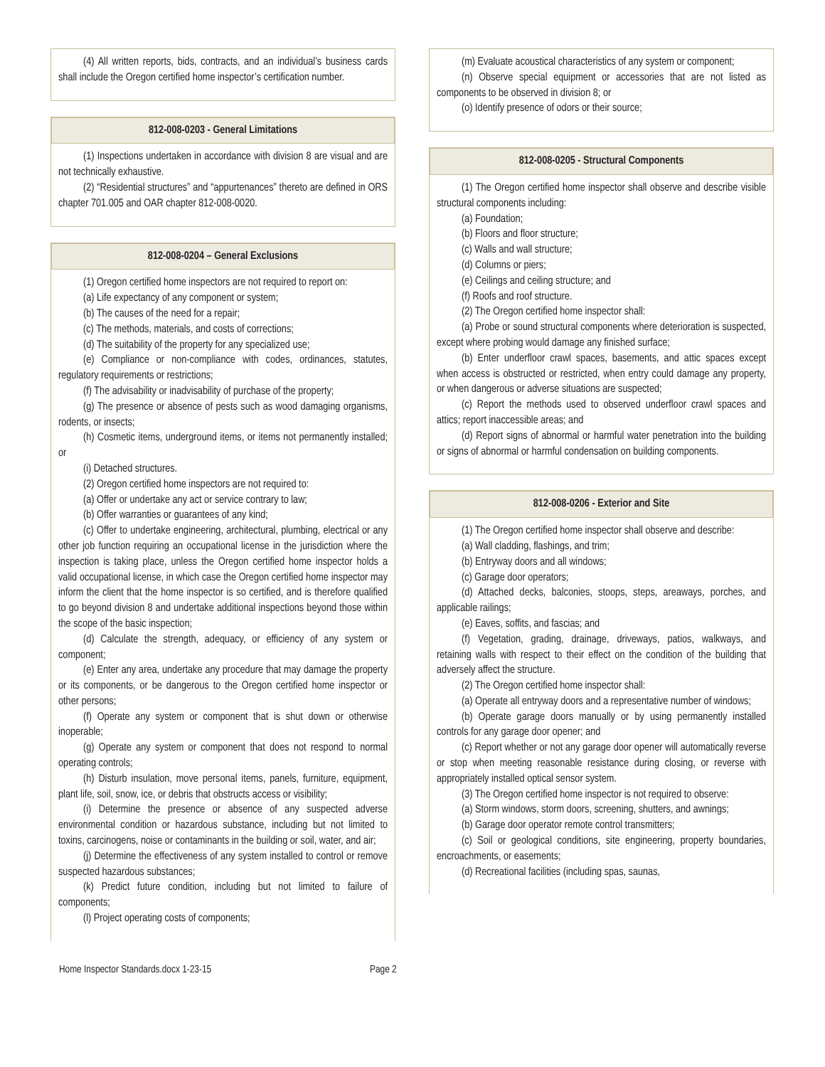(4) All written reports, bids, contracts, and an individual’s business cards shall include the Oregon certified home inspector’s certification number.
812-008-0203 - General Limitations
(1) Inspections undertaken in accordance with division 8 are visual and are not technically exhaustive.
(2) “Residential structures” and “appurtenances” thereto are defined in ORS chapter 701.005 and OAR chapter 812-008-0020.
812-008-0204 – General Exclusions
(1) Oregon certified home inspectors are not required to report on:
(a) Life expectancy of any component or system;
(b) The causes of the need for a repair;
(c) The methods, materials, and costs of corrections;
(d) The suitability of the property for any specialized use;
(e) Compliance or non-compliance with codes, ordinances, statutes, regulatory requirements or restrictions;
(f) The advisability or inadvisability of purchase of the property;
(g) The presence or absence of pests such as wood damaging organisms, rodents, or insects;
(h) Cosmetic items, underground items, or items not permanently installed; or
(i) Detached structures.
(2) Oregon certified home inspectors are not required to:
(a) Offer or undertake any act or service contrary to law;
(b) Offer warranties or guarantees of any kind;
(c) Offer to undertake engineering, architectural, plumbing, electrical or any other job function requiring an occupational license in the jurisdiction where the inspection is taking place, unless the Oregon certified home inspector holds a valid occupational license, in which case the Oregon certified home inspector may inform the client that the home inspector is so certified, and is therefore qualified to go beyond division 8 and undertake additional inspections beyond those within the scope of the basic inspection;
(d) Calculate the strength, adequacy, or efficiency of any system or component;
(e) Enter any area, undertake any procedure that may damage the property or its components, or be dangerous to the Oregon certified home inspector or other persons;
(f) Operate any system or component that is shut down or otherwise inoperable;
(g) Operate any system or component that does not respond to normal operating controls;
(h) Disturb insulation, move personal items, panels, furniture, equipment, plant life, soil, snow, ice, or debris that obstructs access or visibility;
(i) Determine the presence or absence of any suspected adverse environmental condition or hazardous substance, including but not limited to toxins, carcinogens, noise or contaminants in the building or soil, water, and air;
(j) Determine the effectiveness of any system installed to control or remove suspected hazardous substances;
(k) Predict future condition, including but not limited to failure of components;
(l) Project operating costs of components;
(m) Evaluate acoustical characteristics of any system or component;
(n) Observe special equipment or accessories that are not listed as components to be observed in division 8; or
(o) Identify presence of odors or their source;
812-008-0205 - Structural Components
(1) The Oregon certified home inspector shall observe and describe visible structural components including:
(a) Foundation;
(b) Floors and floor structure;
(c) Walls and wall structure;
(d) Columns or piers;
(e) Ceilings and ceiling structure; and
(f) Roofs and roof structure.
(2) The Oregon certified home inspector shall:
(a) Probe or sound structural components where deterioration is suspected, except where probing would damage any finished surface;
(b) Enter underfloor crawl spaces, basements, and attic spaces except when access is obstructed or restricted, when entry could damage any property, or when dangerous or adverse situations are suspected;
(c) Report the methods used to observed underfloor crawl spaces and attics; report inaccessible areas; and
(d) Report signs of abnormal or harmful water penetration into the building or signs of abnormal or harmful condensation on building components.
812-008-0206 - Exterior and Site
(1) The Oregon certified home inspector shall observe and describe:
(a) Wall cladding, flashings, and trim;
(b) Entryway doors and all windows;
(c) Garage door operators;
(d) Attached decks, balconies, stoops, steps, areaways, porches, and applicable railings;
(e) Eaves, soffits, and fascias; and
(f) Vegetation, grading, drainage, driveways, patios, walkways, and retaining walls with respect to their effect on the condition of the building that adversely affect the structure.
(2) The Oregon certified home inspector shall:
(a) Operate all entryway doors and a representative number of windows;
(b) Operate garage doors manually or by using permanently installed controls for any garage door opener; and
(c) Report whether or not any garage door opener will automatically reverse or stop when meeting reasonable resistance during closing, or reverse with appropriately installed optical sensor system.
(3) The Oregon certified home inspector is not required to observe:
(a) Storm windows, storm doors, screening, shutters, and awnings;
(b) Garage door operator remote control transmitters;
(c) Soil or geological conditions, site engineering, property boundaries, encroachments, or easements;
(d) Recreational facilities (including spas, saunas,
Home Inspector Standards.docx 1-23-15 Page 2